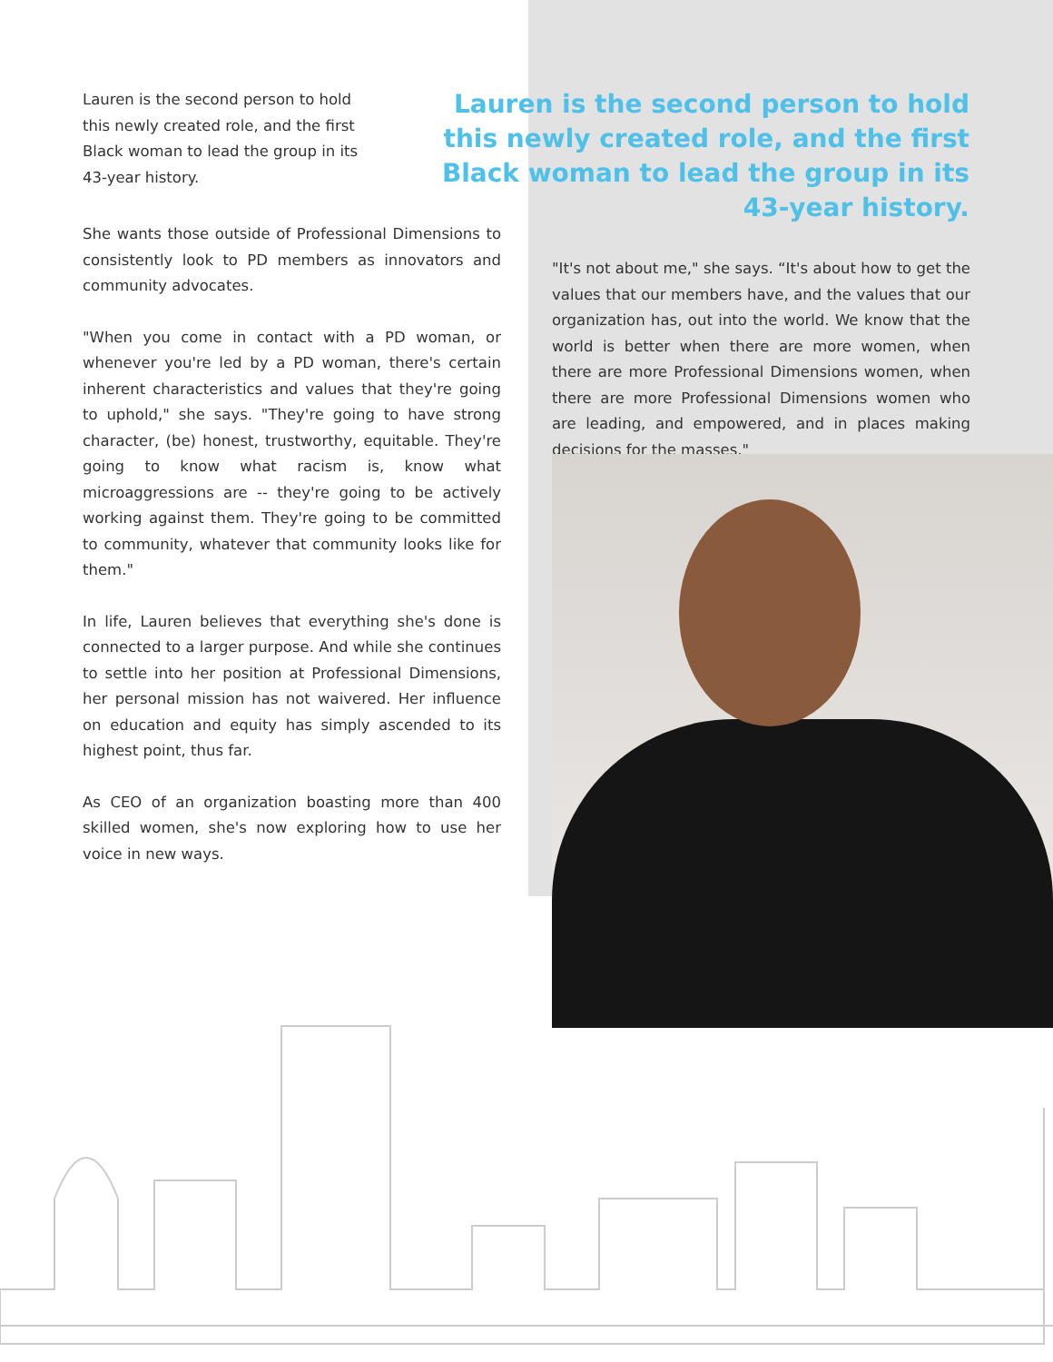Lauren is the second person to hold this newly created role, and the first Black woman to lead the group in its 43-year history.
She wants those outside of Professional Dimensions to consistently look to PD members as innovators and community advocates.
"When you come in contact with a PD woman, or whenever you're led by a PD woman, there's certain inherent characteristics and values that they're going to uphold," she says. "They're going to have strong character, (be) honest, trustworthy, equitable. They're going to know what racism is, know what microaggressions are -- they're going to be actively working against them. They're going to be committed to community, whatever that community looks like for them."
In life, Lauren believes that everything she's done is connected to a larger purpose. And while she continues to settle into her position at Professional Dimensions, her personal mission has not waivered. Her influence on education and equity has simply ascended to its highest point, thus far.
As CEO of an organization boasting more than 400 skilled women, she's now exploring how to use her voice in new ways.
Lauren is the second person to hold this newly created role, and the first Black woman to lead the group in its 43-year history.
"It's not about me," she says. “It's about how to get the values that our members have, and the values that our organization has, out into the world. We know that the world is better when there are more women, when there are more Professional Dimensions women, when there are more Professional Dimensions women who are leading, and empowered, and in places making decisions for the masses."